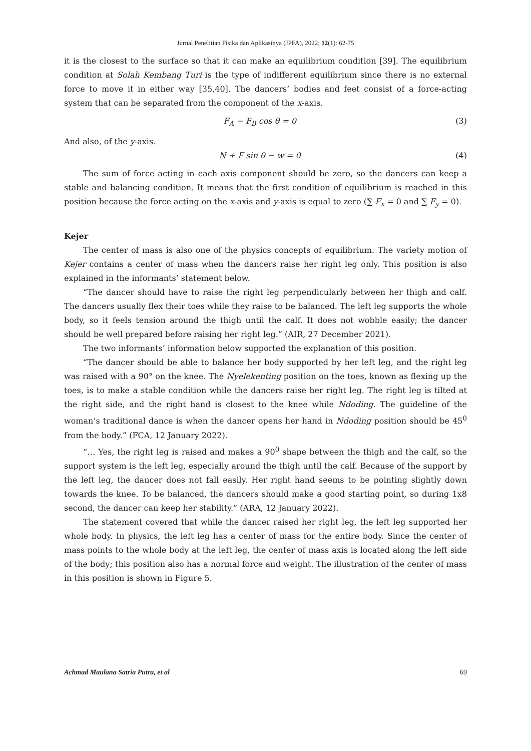Jurnal Penelitian Fisika dan Aplikasinya (JPFA), 2022; 12(1): 62-75
it is the closest to the surface so that it can make an equilibrium condition [39]. The equilibrium condition at Solah Kembang Turi is the type of indifferent equilibrium since there is no external force to move it in either way [35,40]. The dancers’ bodies and feet consist of a force-acting system that can be separated from the component of the x-axis.
F<sub>A</sub> − F<sub>B</sub> cos θ = 0 (3)
And also, of the y-axis.
N + F sin θ − w = 0 (4)
The sum of force acting in each axis component should be zero, so the dancers can keep a stable and balancing condition. It means that the first condition of equilibrium is reached in this position because the force acting on the x-axis and y-axis is equal to zero (∑ F<sub>x</sub> = 0 and ∑ F<sub>y</sub> = 0).
Kejer
The center of mass is also one of the physics concepts of equilibrium. The variety motion of Kejer contains a center of mass when the dancers raise her right leg only. This position is also explained in the informants’ statement below.
“The dancer should have to raise the right leg perpendicularly between her thigh and calf. The dancers usually flex their toes while they raise to be balanced. The left leg supports the whole body, so it feels tension around the thigh until the calf. It does not wobble easily; the dancer should be well prepared before raising her right leg.” (AIR, 27 December 2021).
The two informants’ information below supported the explanation of this position.
“The dancer should be able to balance her body supported by her left leg, and the right leg was raised with a 90° on the knee. The Nyelekenting position on the toes, known as flexing up the toes, is to make a stable condition while the dancers raise her right leg. The right leg is tilted at the right side, and the right hand is closest to the knee while Ndoding. The guideline of the woman’s traditional dance is when the dancer opens her hand in Ndoding position should be 45<sup>0</sup> from the body.” (FCA, 12 January 2022).
“… Yes, the right leg is raised and makes a 90<sup>0</sup> shape between the thigh and the calf, so the support system is the left leg, especially around the thigh until the calf. Because of the support by the left leg, the dancer does not fall easily. Her right hand seems to be pointing slightly down towards the knee. To be balanced, the dancers should make a good starting point, so during 1x8 second, the dancer can keep her stability.” (ARA, 12 January 2022).
The statement covered that while the dancer raised her right leg, the left leg supported her whole body. In physics, the left leg has a center of mass for the entire body. Since the center of mass points to the whole body at the left leg, the center of mass axis is located along the left side of the body; this position also has a normal force and weight. The illustration of the center of mass in this position is shown in Figure 5.
Achmad Maulana Satria Putra, et al 69